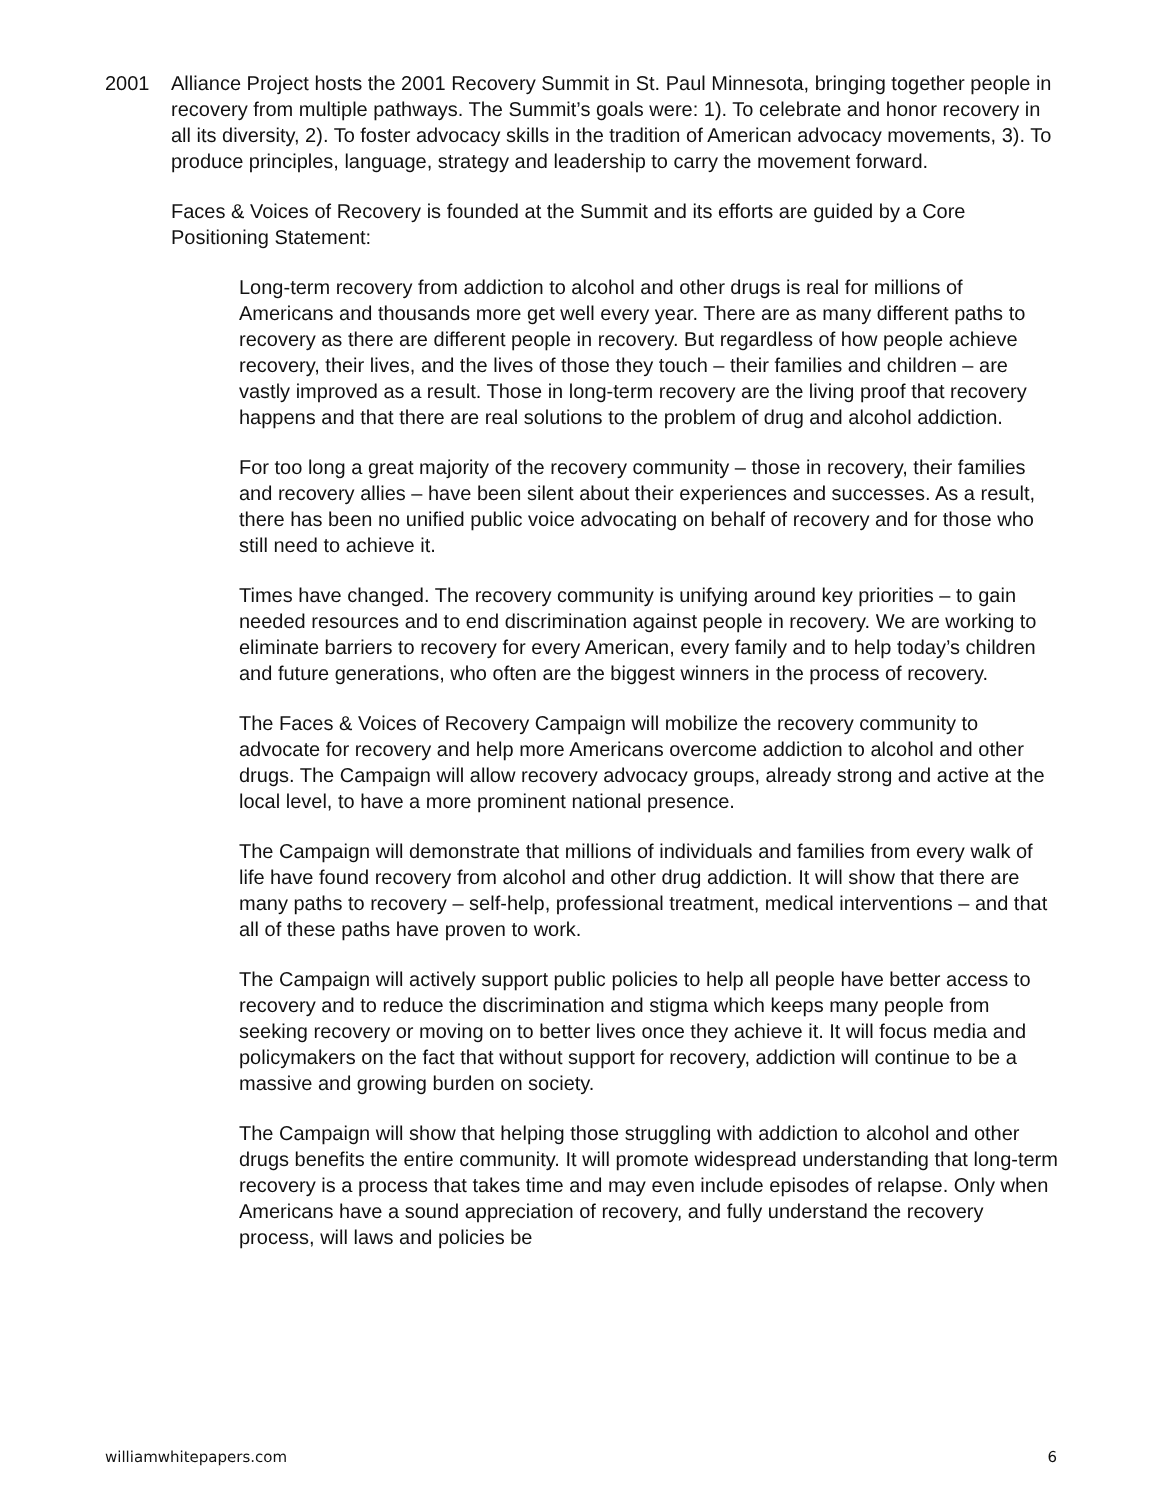2001 Alliance Project hosts the 2001 Recovery Summit in St. Paul Minnesota, bringing together people in recovery from multiple pathways. The Summit’s goals were: 1). To celebrate and honor recovery in all its diversity, 2). To foster advocacy skills in the tradition of American advocacy movements, 3). To produce principles, language, strategy and leadership to carry the movement forward.
Faces & Voices of Recovery is founded at the Summit and its efforts are guided by a Core Positioning Statement:
Long-term recovery from addiction to alcohol and other drugs is real for millions of Americans and thousands more get well every year. There are as many different paths to recovery as there are different people in recovery. But regardless of how people achieve recovery, their lives, and the lives of those they touch – their families and children – are vastly improved as a result. Those in long-term recovery are the living proof that recovery happens and that there are real solutions to the problem of drug and alcohol addiction.
For too long a great majority of the recovery community – those in recovery, their families and recovery allies – have been silent about their experiences and successes. As a result, there has been no unified public voice advocating on behalf of recovery and for those who still need to achieve it.
Times have changed. The recovery community is unifying around key priorities – to gain needed resources and to end discrimination against people in recovery. We are working to eliminate barriers to recovery for every American, every family and to help today’s children and future generations, who often are the biggest winners in the process of recovery.
The Faces & Voices of Recovery Campaign will mobilize the recovery community to advocate for recovery and help more Americans overcome addiction to alcohol and other drugs. The Campaign will allow recovery advocacy groups, already strong and active at the local level, to have a more prominent national presence.
The Campaign will demonstrate that millions of individuals and families from every walk of life have found recovery from alcohol and other drug addiction. It will show that there are many paths to recovery – self-help, professional treatment, medical interventions – and that all of these paths have proven to work.
The Campaign will actively support public policies to help all people have better access to recovery and to reduce the discrimination and stigma which keeps many people from seeking recovery or moving on to better lives once they achieve it. It will focus media and policymakers on the fact that without support for recovery, addiction will continue to be a massive and growing burden on society.
The Campaign will show that helping those struggling with addiction to alcohol and other drugs benefits the entire community. It will promote widespread understanding that long-term recovery is a process that takes time and may even include episodes of relapse. Only when Americans have a sound appreciation of recovery, and fully understand the recovery process, will laws and policies be
williamwhitepapers.com 6